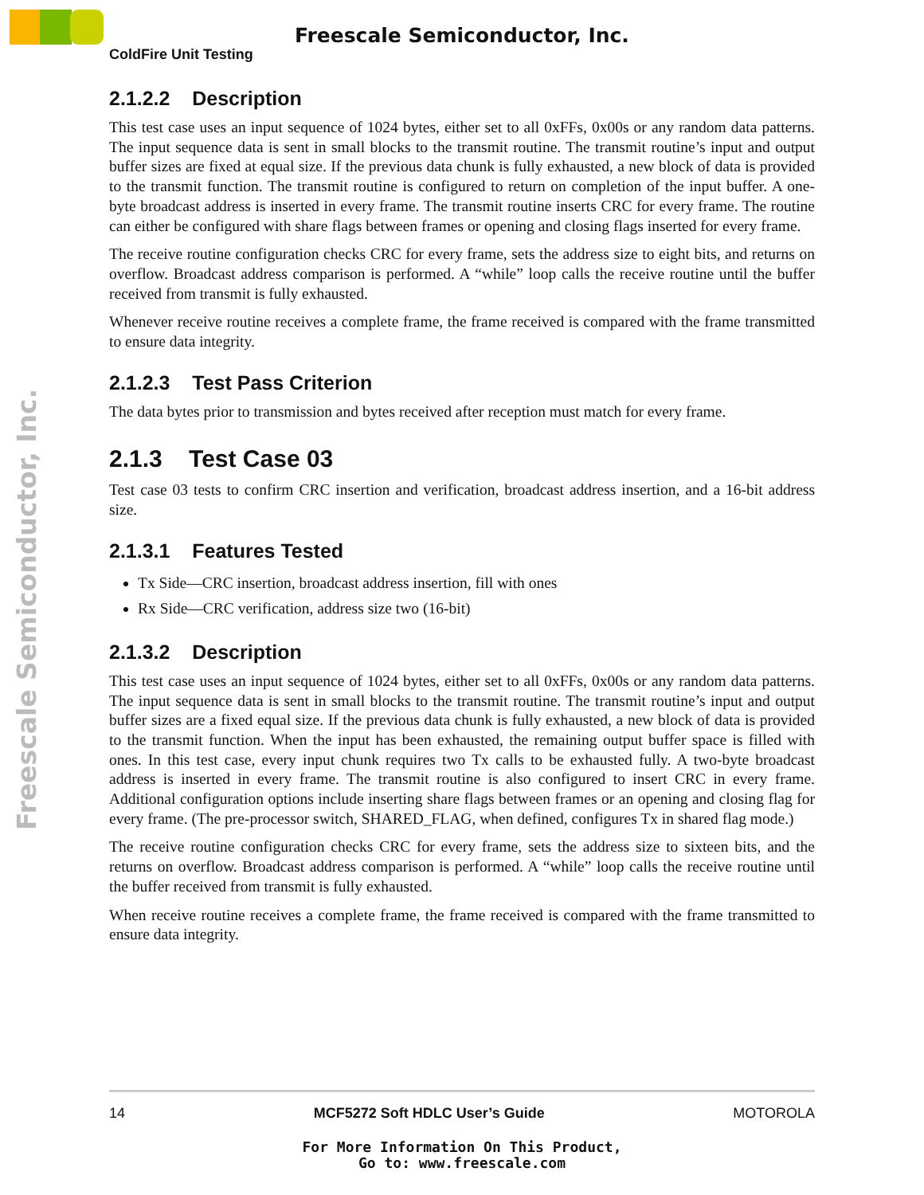Freescale Semiconductor, Inc.
Freescale Semiconductor, Inc.
ColdFire Unit Testing
2.1.2.2 Description
This test case uses an input sequence of 1024 bytes, either set to all 0xFFs, 0x00s or any random data patterns. The input sequence data is sent in small blocks to the transmit routine. The transmit routine’s input and output buffer sizes are fixed at equal size. If the previous data chunk is fully exhausted, a new block of data is provided to the transmit function. The transmit routine is configured to return on completion of the input buffer. A one-byte broadcast address is inserted in every frame. The transmit routine inserts CRC for every frame. The routine can either be configured with share flags between frames or opening and closing flags inserted for every frame.
The receive routine configuration checks CRC for every frame, sets the address size to eight bits, and returns on overflow. Broadcast address comparison is performed. A “while” loop calls the receive routine until the buffer received from transmit is fully exhausted.
Whenever receive routine receives a complete frame, the frame received is compared with the frame transmitted to ensure data integrity.
2.1.2.3 Test Pass Criterion
The data bytes prior to transmission and bytes received after reception must match for every frame.
2.1.3 Test Case 03
Test case 03 tests to confirm CRC insertion and verification, broadcast address insertion, and a 16-bit address size.
2.1.3.1 Features Tested
Tx Side—CRC insertion, broadcast address insertion, fill with ones
Rx Side—CRC verification, address size two (16-bit)
2.1.3.2 Description
This test case uses an input sequence of 1024 bytes, either set to all 0xFFs, 0x00s or any random data patterns. The input sequence data is sent in small blocks to the transmit routine. The transmit routine’s input and output buffer sizes are a fixed equal size. If the previous data chunk is fully exhausted, a new block of data is provided to the transmit function. When the input has been exhausted, the remaining output buffer space is filled with ones. In this test case, every input chunk requires two Tx calls to be exhausted fully. A two-byte broadcast address is inserted in every frame. The transmit routine is also configured to insert CRC in every frame. Additional configuration options include inserting share flags between frames or an opening and closing flag for every frame. (The pre-processor switch, SHARED_FLAG, when defined, configures Tx in shared flag mode.)
The receive routine configuration checks CRC for every frame, sets the address size to sixteen bits, and the returns on overflow. Broadcast address comparison is performed. A “while” loop calls the receive routine until the buffer received from transmit is fully exhausted.
When receive routine receives a complete frame, the frame received is compared with the frame transmitted to ensure data integrity.
14 MCF5272 Soft HDLC User’s Guide MOTOROLA
For More Information On This Product,
Go to: www.freescale.com